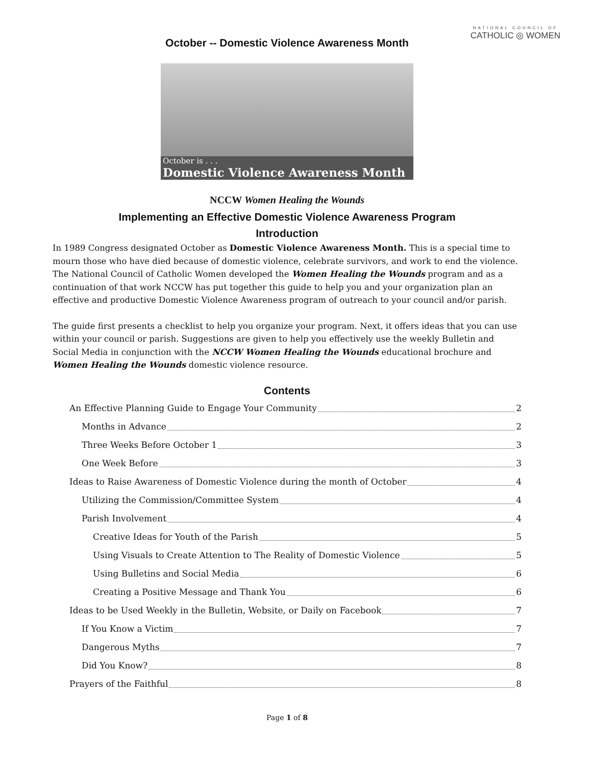NATIONAL COUNCIL OF
CATHOLIC ◎ WOMEN
October -- Domestic Violence Awareness Month
October is . . .
Domestic Violence Awareness Month
NCCW Women Healing the Wounds
Implementing an Effective Domestic Violence Awareness Program
Introduction
In 1989 Congress designated October as Domestic Violence Awareness Month. This is a special time to mourn those who have died because of domestic violence, celebrate survivors, and work to end the violence. The National Council of Catholic Women developed the Women Healing the Wounds program and as a continuation of that work NCCW has put together this guide to help you and your organization plan an effective and productive Domestic Violence Awareness program of outreach to your council and/or parish.
The guide first presents a checklist to help you organize your program. Next, it offers ideas that you can use within your council or parish. Suggestions are given to help you effectively use the weekly Bulletin and Social Media in conjunction with the NCCW Women Healing the Wounds educational brochure and Women Healing the Wounds domestic violence resource.
Contents
An Effective Planning Guide to Engage Your Community 2
Months in Advance 2
Three Weeks Before October 1 3
One Week Before 3
Ideas to Raise Awareness of Domestic Violence during the month of October 4
Utilizing the Commission/Committee System 4
Parish Involvement 4
Creative Ideas for Youth of the Parish 5
Using Visuals to Create Attention to The Reality of Domestic Violence 5
Using Bulletins and Social Media 6
Creating a Positive Message and Thank You 6
Ideas to be Used Weekly in the Bulletin, Website, or Daily on Facebook 7
If You Know a Victim 7
Dangerous Myths 7
Did You Know? 8
Prayers of the Faithful 8
Page 1 of 8